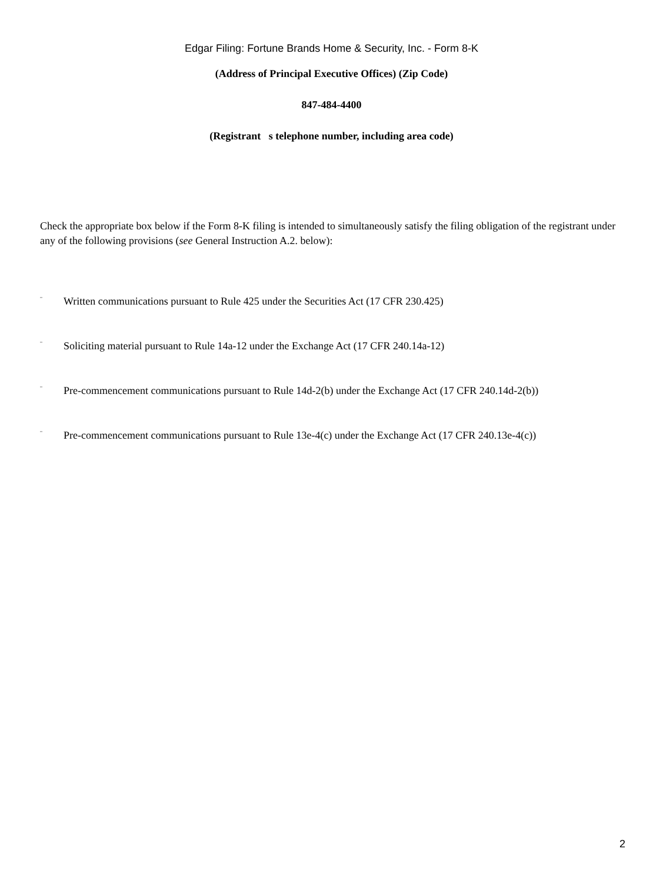Edgar Filing: Fortune Brands Home & Security, Inc. - Form 8-K
(Address of Principal Executive Offices) (Zip Code)
847-484-4400
(Registrant s telephone number, including area code)
Check the appropriate box below if the Form 8-K filing is intended to simultaneously satisfy the filing obligation of the registrant under any of the following provisions (see General Instruction A.2. below):
¨ Written communications pursuant to Rule 425 under the Securities Act (17 CFR 230.425)
¨ Soliciting material pursuant to Rule 14a-12 under the Exchange Act (17 CFR 240.14a-12)
¨ Pre-commencement communications pursuant to Rule 14d-2(b) under the Exchange Act (17 CFR 240.14d-2(b))
¨ Pre-commencement communications pursuant to Rule 13e-4(c) under the Exchange Act (17 CFR 240.13e-4(c))
2